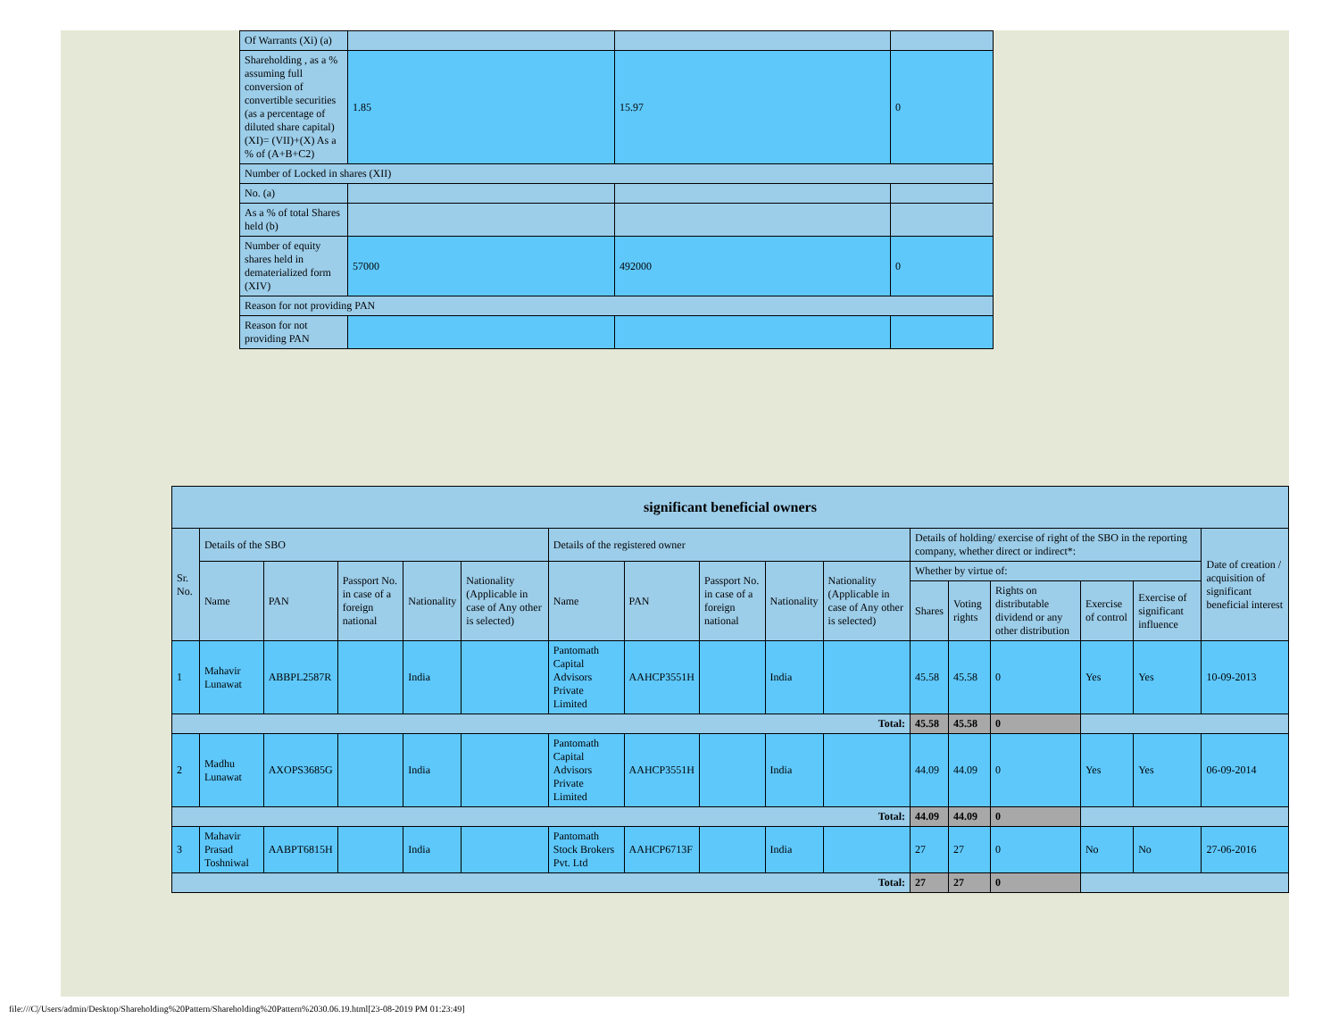| Of Warrants (Xi) (a) | | | |
| Shareholding , as a % assuming full conversion of convertible securities (as a percentage of diluted share capital) (XI)= (VII)+(X) As a % of (A+B+C2) | 1.85 | 15.97 | 0 |
| Number of Locked in shares (XII) | | | |
| No. (a) | | | |
| As a % of total Shares held (b) | | | |
| Number of equity shares held in dematerialized form (XIV) | 57000 | 492000 | 0 |
| Reason for not providing PAN | | | |
| Reason for not providing PAN | | | |
| significant beneficial owners | | | | | | | | | | | | | | | | |
| --- | --- | --- | --- | --- | --- | --- | --- | --- | --- | --- | --- | --- | --- | --- | --- | --- |
| Sr. No. | Details of the SBO | | | | | Details of the registered owner | | | | | Details of holding/ exercise of right of the SBO in the reporting company, whether direct or indirect*: | | | | | Date of creation / acquisition of significant beneficial interest |
| | Name | PAN | Passport No. in case of a foreign national | Nationality | Nationality (Applicable in case of Any other is selected) | Name | PAN | Passport No. in case of a foreign national | Nationality | Nationality (Applicable in case of Any other is selected) | Whether by virtue of: | | | | | |
| | | | | | | | | | | | Shares | Voting rights | Rights on distributable dividend or any other distribution | Exercise of control | Exercise of significant influence | |
| 1 | Mahavir Lunawat | ABBPL2587R | | India | | Pantomath Capital Advisors Private Limited | AAHCP3551H | | India | | 45.58 | 45.58 | 0 | Yes | Yes | 10-09-2013 |
| Total: | | | | | | | | | | | 45.58 | 45.58 | 0 | | | |
| 2 | Madhu Lunawat | AXOPS3685G | | India | | Pantomath Capital Advisors Private Limited | AAHCP3551H | | India | | 44.09 | 44.09 | 0 | Yes | Yes | 06-09-2014 |
| Total: | | | | | | | | | | | 44.09 | 44.09 | 0 | | | |
| 3 | Mahavir Prasad Toshniwal | AABPT6815H | | India | | Pantomath Stock Brokers Pvt. Ltd | AAHCP6713F | | India | | 27 | 27 | 0 | No | No | 27-06-2016 |
| Total: | | | | | | | | | | | 27 | 27 | 0 | | | |
file:///C|/Users/admin/Desktop/Shareholding%20Pattern/Shareholding%20Pattern%2030.06.19.html[23-08-2019 PM 01:23:49]